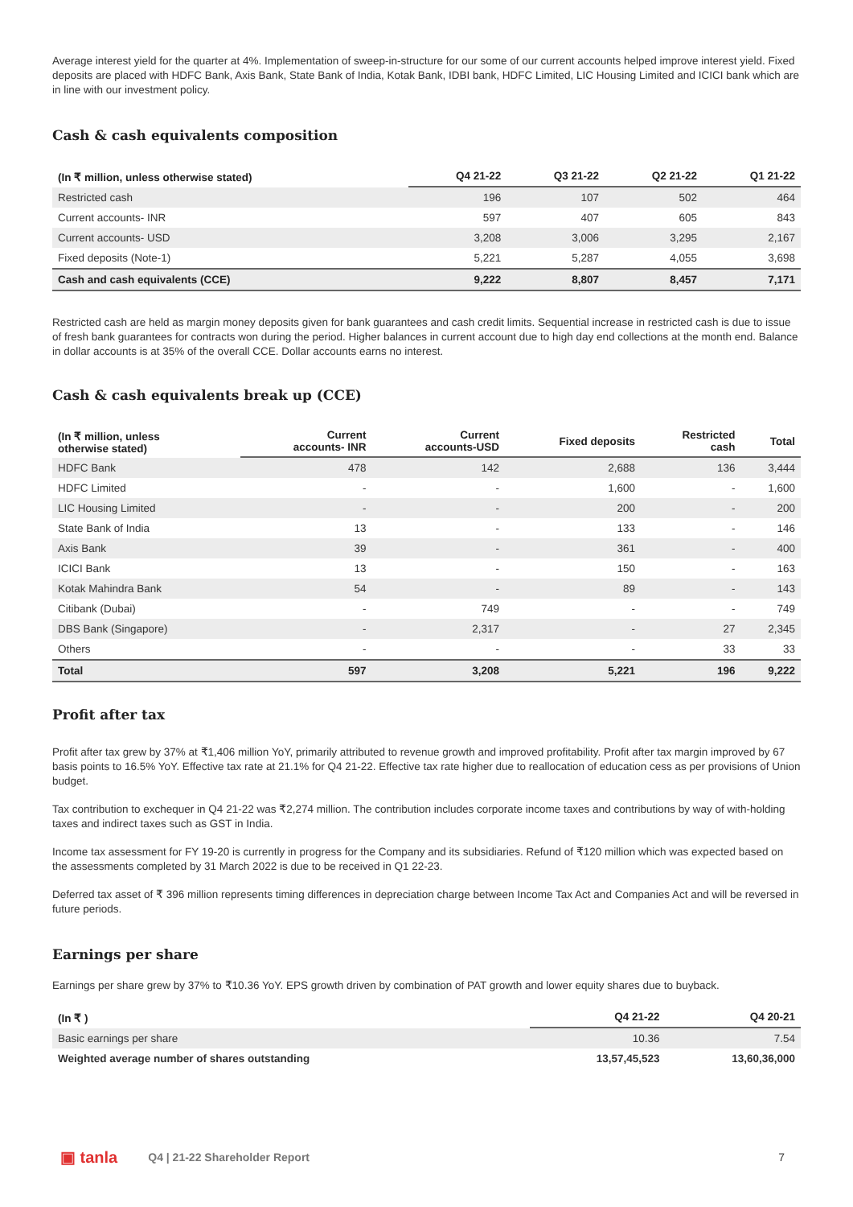Average interest yield for the quarter at 4%. Implementation of sweep-in-structure for our some of our current accounts helped improve interest yield. Fixed deposits are placed with HDFC Bank, Axis Bank, State Bank of India, Kotak Bank, IDBI bank, HDFC Limited, LIC Housing Limited and ICICI bank which are in line with our investment policy.
Cash & cash equivalents composition
| (In ₹ million, unless otherwise stated) | Q4 21-22 | Q3 21-22 | Q2 21-22 | Q1 21-22 |
| --- | --- | --- | --- | --- |
| Restricted cash | 196 | 107 | 502 | 464 |
| Current accounts- INR | 597 | 407 | 605 | 843 |
| Current accounts- USD | 3,208 | 3,006 | 3,295 | 2,167 |
| Fixed deposits (Note-1) | 5,221 | 5,287 | 4,055 | 3,698 |
| Cash and cash equivalents (CCE) | 9,222 | 8,807 | 8,457 | 7,171 |
Restricted cash are held as margin money deposits given for bank guarantees and cash credit limits. Sequential increase in restricted cash is due to issue of fresh bank guarantees for contracts won during the period. Higher balances in current account due to high day end collections at the month end. Balance in dollar accounts is at 35% of the overall CCE. Dollar accounts earns no interest.
Cash & cash equivalents break up (CCE)
| (In ₹ million, unless otherwise stated) | Current accounts- INR | Current accounts-USD | Fixed deposits | Restricted cash | Total |
| --- | --- | --- | --- | --- | --- |
| HDFC Bank | 478 | 142 | 2,688 | 136 | 3,444 |
| HDFC Limited | - | - | 1,600 | - | 1,600 |
| LIC Housing Limited | - | - | 200 | - | 200 |
| State Bank of India | 13 | - | 133 | - | 146 |
| Axis Bank | 39 | - | 361 | - | 400 |
| ICICI Bank | 13 | - | 150 | - | 163 |
| Kotak Mahindra Bank | 54 | - | 89 | - | 143 |
| Citibank (Dubai) | - | 749 | - | - | 749 |
| DBS Bank (Singapore) | - | 2,317 | - | 27 | 2,345 |
| Others | - | - | - | 33 | 33 |
| Total | 597 | 3,208 | 5,221 | 196 | 9,222 |
Profit after tax
Profit after tax grew by 37% at ₹1,406 million YoY, primarily attributed to revenue growth and improved profitability. Profit after tax margin improved by 67 basis points to 16.5% YoY. Effective tax rate at 21.1% for Q4 21-22. Effective tax rate higher due to reallocation of education cess as per provisions of Union budget.
Tax contribution to exchequer in Q4 21-22 was ₹2,274 million. The contribution includes corporate income taxes and contributions by way of with-holding taxes and indirect taxes such as GST in India.
Income tax assessment for FY 19-20 is currently in progress for the Company and its subsidiaries. Refund of ₹120 million which was expected based on the assessments completed by 31 March 2022 is due to be received in Q1 22-23.
Deferred tax asset of ₹ 396 million represents timing differences in depreciation charge between Income Tax Act and Companies Act and will be reversed in future periods.
Earnings per share
Earnings per share grew by 37% to ₹10.36 YoY. EPS growth driven by combination of PAT growth and lower equity shares due to buyback.
| (In ₹ ) | Q4 21-22 | Q4 20-21 |
| --- | --- | --- |
| Basic earnings per share | 10.36 | 7.54 |
| Weighted average number of shares outstanding | 13,57,45,523 | 13,60,36,000 |
▣ tanla Q4 | 21-22 Shareholder Report 7